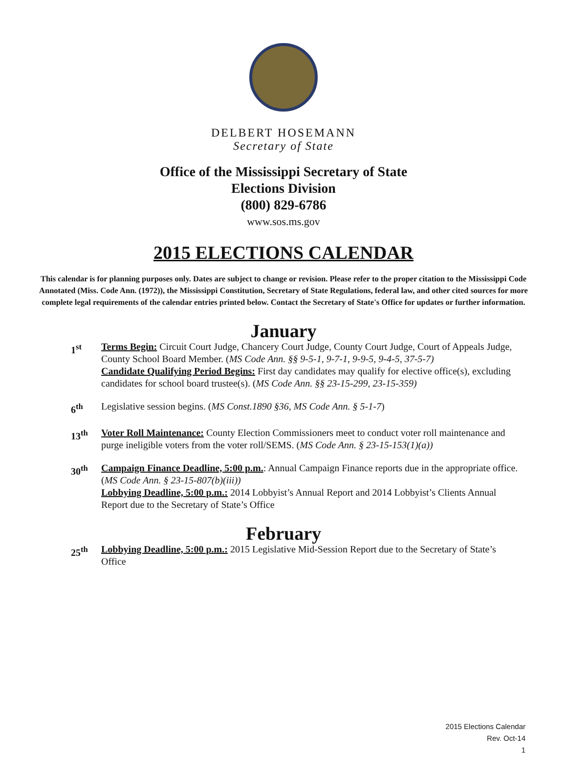DELBERT HOSEMANN
Secretary of State
Office of the Mississippi Secretary of State
Elections Division
(800) 829-6786
www.sos.ms.gov
2015 ELECTIONS CALENDAR
This calendar is for planning purposes only. Dates are subject to change or revision. Please refer to the proper citation to the Mississippi Code Annotated (Miss. Code Ann. (1972)), the Mississippi Constitution, Secretary of State Regulations, federal law, and other cited sources for more complete legal requirements of the calendar entries printed below. Contact the Secretary of State's Office for updates or further information.
January
1<sup>st</sup> Terms Begin: Circuit Court Judge, Chancery Court Judge, County Court Judge, Court of Appeals Judge, County School Board Member. (MS Code Ann. §§ 9-5-1, 9-7-1, 9-9-5, 9-4-5, 37-5-7)
Candidate Qualifying Period Begins: First day candidates may qualify for elective office(s), excluding candidates for school board trustee(s). (MS Code Ann. §§ 23-15-299, 23-15-359)
6<sup>th</sup> Legislative session begins. (MS Const.1890 §36, MS Code Ann. § 5-1-7)
13<sup>th</sup> Voter Roll Maintenance: County Election Commissioners meet to conduct voter roll maintenance and purge ineligible voters from the voter roll/SEMS. (MS Code Ann. § 23-15-153(1)(a))
30<sup>th</sup> Campaign Finance Deadline, 5:00 p.m.: Annual Campaign Finance reports due in the appropriate office. (MS Code Ann. § 23-15-807(b)(iii))
Lobbying Deadline, 5:00 p.m.: 2014 Lobbyist’s Annual Report and 2014 Lobbyist’s Clients Annual Report due to the Secretary of State’s Office
February
25<sup>th</sup> Lobbying Deadline, 5:00 p.m.: 2015 Legislative Mid-Session Report due to the Secretary of State’s Office
2015 Elections Calendar
Rev. Oct-14
1